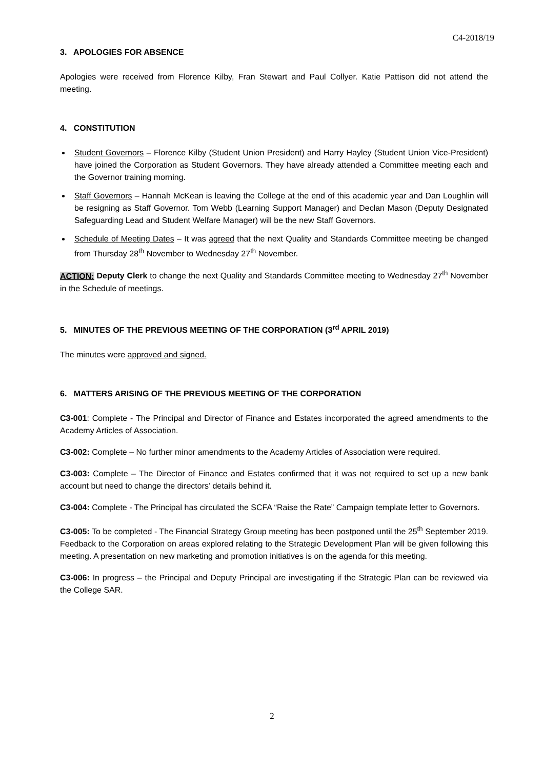C4-2018/19
3. APOLOGIES FOR ABSENCE
Apologies were received from Florence Kilby, Fran Stewart and Paul Collyer. Katie Pattison did not attend the meeting.
4. CONSTITUTION
Student Governors – Florence Kilby (Student Union President) and Harry Hayley (Student Union Vice-President) have joined the Corporation as Student Governors. They have already attended a Committee meeting each and the Governor training morning.
Staff Governors – Hannah McKean is leaving the College at the end of this academic year and Dan Loughlin will be resigning as Staff Governor. Tom Webb (Learning Support Manager) and Declan Mason (Deputy Designated Safeguarding Lead and Student Welfare Manager) will be the new Staff Governors.
Schedule of Meeting Dates – It was agreed that the next Quality and Standards Committee meeting be changed from Thursday 28<sup>th</sup> November to Wednesday 27<sup>th</sup> November.
ACTION: Deputy Clerk to change the next Quality and Standards Committee meeting to Wednesday 27<sup>th</sup> November in the Schedule of meetings.
5. MINUTES OF THE PREVIOUS MEETING OF THE CORPORATION (3<sup>rd</sup> APRIL 2019)
The minutes were approved and signed.
6. MATTERS ARISING OF THE PREVIOUS MEETING OF THE CORPORATION
C3-001: Complete - The Principal and Director of Finance and Estates incorporated the agreed amendments to the Academy Articles of Association.
C3-002: Complete – No further minor amendments to the Academy Articles of Association were required.
C3-003: Complete – The Director of Finance and Estates confirmed that it was not required to set up a new bank account but need to change the directors’ details behind it.
C3-004: Complete - The Principal has circulated the SCFA “Raise the Rate” Campaign template letter to Governors.
C3-005: To be completed - The Financial Strategy Group meeting has been postponed until the 25<sup>th</sup> September 2019. Feedback to the Corporation on areas explored relating to the Strategic Development Plan will be given following this meeting. A presentation on new marketing and promotion initiatives is on the agenda for this meeting.
C3-006: In progress – the Principal and Deputy Principal are investigating if the Strategic Plan can be reviewed via the College SAR.
2